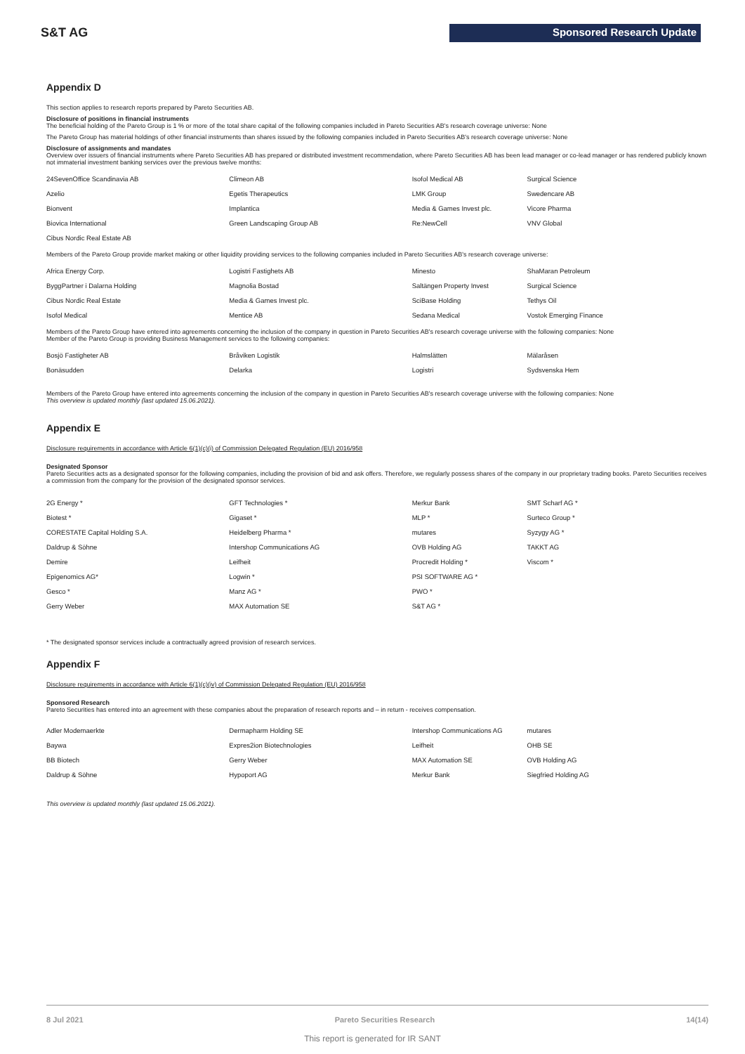S&T AG Sponsored Research Update
Appendix D
This section applies to research reports prepared by Pareto Securities AB.
Disclosure of positions in financial instruments
The beneficial holding of the Pareto Group is 1 % or more of the total share capital of the following companies included in Pareto Securities AB's research coverage universe: None
The Pareto Group has material holdings of other financial instruments than shares issued by the following companies included in Pareto Securities AB's research coverage universe: None
Disclosure of assignments and mandates
Overview over issuers of financial instruments where Pareto Securities AB has prepared or distributed investment recommendation, where Pareto Securities AB has been lead manager or co-lead manager or has rendered publicly known not immaterial investment banking services over the previous twelve months:
| 24SevenOffice Scandinavia AB | Climeon AB | Isofol Medical AB | Surgical Science |
| Azelio | Egetis Therapeutics | LMK Group | Swedencare AB |
| Bionvent | Implantica | Media & Games Invest plc. | Vicore Pharma |
| Biovica International | Green Landscaping Group AB | Re:NewCell | VNV Global |
| Cibus Nordic Real Estate AB | | | |
Members of the Pareto Group provide market making or other liquidity providing services to the following companies included in Pareto Securities AB's research coverage universe:
| Africa Energy Corp. | Logistri Fastighets AB | Minesto | ShaMaran Petroleum |
| ByggPartner i Dalarna Holding | Magnolia Bostad | Saltängen Property Invest | Surgical Science |
| Cibus Nordic Real Estate | Media & Games Invest plc. | SciBase Holding | Tethys Oil |
| Isofol Medical | Mentice AB | Sedana Medical | Vostok Emerging Finance |
Members of the Pareto Group have entered into agreements concerning the inclusion of the company in question in Pareto Securities AB's research coverage universe with the following companies: None
Member of the Pareto Group is providing Business Management services to the following companies:
| Bosjö Fastigheter AB | Bråviken Logistik | Halmslätten | Mälaråsen |
| Bonäsudden | Delarka | Logistri | Sydsvenska Hem |
Members of the Pareto Group have entered into agreements concerning the inclusion of the company in question in Pareto Securities AB's research coverage universe with the following companies: None
This overview is updated monthly (last updated 15.06.2021).
Appendix E
Disclosure requirements in accordance with Article 6(1)(c)(i) of Commission Delegated Regulation (EU) 2016/958
Designated Sponsor
Pareto Securities acts as a designated sponsor for the following companies, including the provision of bid and ask offers. Therefore, we regularly possess shares of the company in our proprietary trading books. Pareto Securities receives a commission from the company for the provision of the designated sponsor services.
| 2G Energy * | GFT Technologies * | Merkur Bank | SMT Scharf AG * |
| Biotest * | Gigaset * | MLP * | Surteco Group * |
| CORESTATE Capital Holding S.A. | Heidelberg Pharma * | mutares | Syzygy AG * |
| Daldrup & Söhne | Intershop Communications AG | OVB Holding AG | TAKKT AG |
| Demire | Leifheit | Procredit Holding * | Viscom * |
| Epigenomics AG* | Logwin * | PSI SOFTWARE AG * | |
| Gesco * | Manz AG * | PWO * | |
| Gerry Weber | MAX Automation SE | S&T AG * | |
* The designated sponsor services include a contractually agreed provision of research services.
Appendix F
Disclosure requirements in accordance with Article 6(1)(c)(iv) of Commission Delegated Regulation (EU) 2016/958
Sponsored Research
Pareto Securities has entered into an agreement with these companies about the preparation of research reports and – in return - receives compensation.
| Adler Modemaerkte | Dermapharm Holding SE | Intershop Communications AG | mutares |
| Baywa | Expres2ion Biotechnologies | Leifheit | OHB SE |
| BB Biotech | Gerry Weber | MAX Automation SE | OVB Holding AG |
| Daldrup & Söhne | Hypoport AG | Merkur Bank | Siegfried Holding AG |
This overview is updated monthly (last updated 15.06.2021).
8 Jul 2021 Pareto Securities Research 14(14)
This report is generated for IR SANT